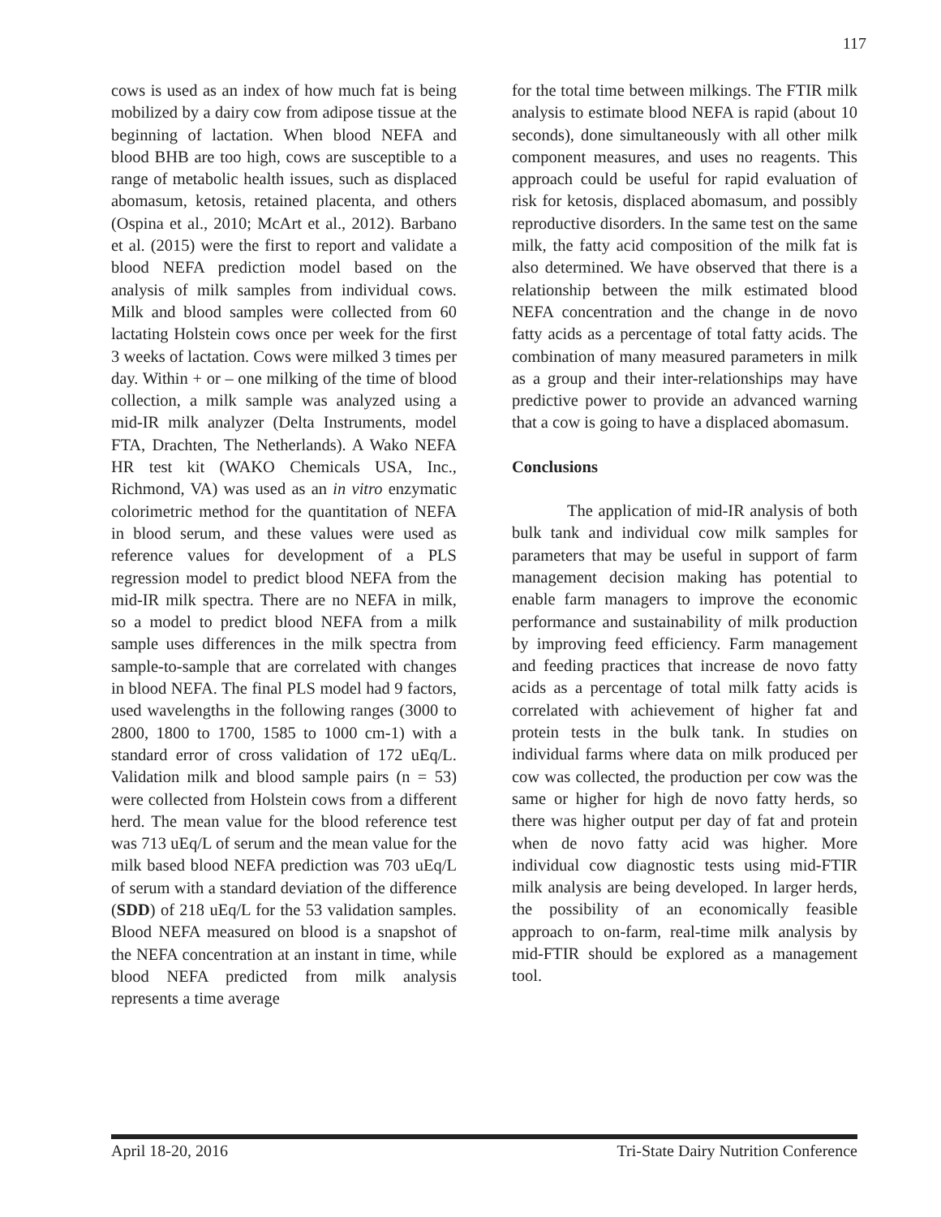117
cows is used as an index of how much fat is being mobilized by a dairy cow from adipose tissue at the beginning of lactation. When blood NEFA and blood BHB are too high, cows are susceptible to a range of metabolic health issues, such as displaced abomasum, ketosis, retained placenta, and others (Ospina et al., 2010; McArt et al., 2012). Barbano et al. (2015) were the first to report and validate a blood NEFA prediction model based on the analysis of milk samples from individual cows. Milk and blood samples were collected from 60 lactating Holstein cows once per week for the first 3 weeks of lactation. Cows were milked 3 times per day. Within + or – one milking of the time of blood collection, a milk sample was analyzed using a mid-IR milk analyzer (Delta Instruments, model FTA, Drachten, The Netherlands). A Wako NEFA HR test kit (WAKO Chemicals USA, Inc., Richmond, VA) was used as an in vitro enzymatic colorimetric method for the quantitation of NEFA in blood serum, and these values were used as reference values for development of a PLS regression model to predict blood NEFA from the mid-IR milk spectra. There are no NEFA in milk, so a model to predict blood NEFA from a milk sample uses differences in the milk spectra from sample-to-sample that are correlated with changes in blood NEFA. The final PLS model had 9 factors, used wavelengths in the following ranges (3000 to 2800, 1800 to 1700, 1585 to 1000 cm-1) with a standard error of cross validation of 172 uEq/L. Validation milk and blood sample pairs (n = 53) were collected from Holstein cows from a different herd. The mean value for the blood reference test was 713 uEq/L of serum and the mean value for the milk based blood NEFA prediction was 703 uEq/L of serum with a standard deviation of the difference (SDD) of 218 uEq/L for the 53 validation samples. Blood NEFA measured on blood is a snapshot of the NEFA concentration at an instant in time, while blood NEFA predicted from milk analysis represents a time average
for the total time between milkings. The FTIR milk analysis to estimate blood NEFA is rapid (about 10 seconds), done simultaneously with all other milk component measures, and uses no reagents. This approach could be useful for rapid evaluation of risk for ketosis, displaced abomasum, and possibly reproductive disorders. In the same test on the same milk, the fatty acid composition of the milk fat is also determined. We have observed that there is a relationship between the milk estimated blood NEFA concentration and the change in de novo fatty acids as a percentage of total fatty acids. The combination of many measured parameters in milk as a group and their inter-relationships may have predictive power to provide an advanced warning that a cow is going to have a displaced abomasum.
Conclusions
The application of mid-IR analysis of both bulk tank and individual cow milk samples for parameters that may be useful in support of farm management decision making has potential to enable farm managers to improve the economic performance and sustainability of milk production by improving feed efficiency. Farm management and feeding practices that increase de novo fatty acids as a percentage of total milk fatty acids is correlated with achievement of higher fat and protein tests in the bulk tank. In studies on individual farms where data on milk produced per cow was collected, the production per cow was the same or higher for high de novo fatty herds, so there was higher output per day of fat and protein when de novo fatty acid was higher. More individual cow diagnostic tests using mid-FTIR milk analysis are being developed. In larger herds, the possibility of an economically feasible approach to on-farm, real-time milk analysis by mid-FTIR should be explored as a management tool.
April 18-20, 2016 Tri-State Dairy Nutrition Conference